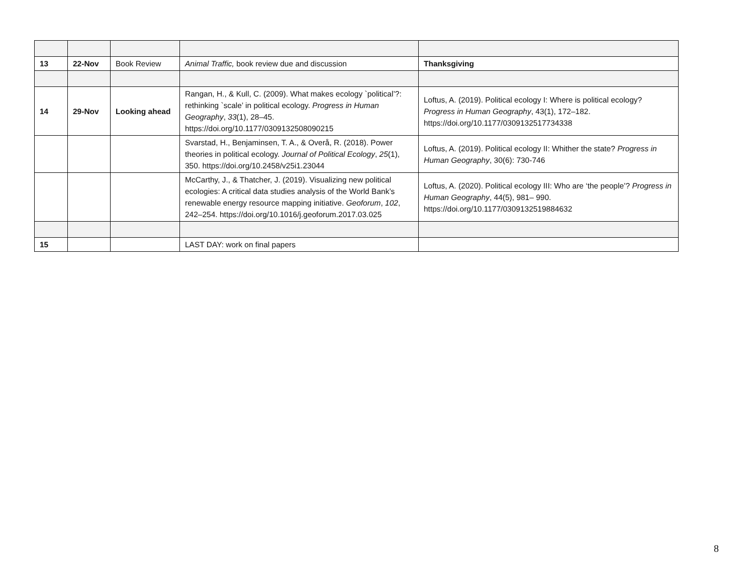| 13 | 22-Nov | Book Review | Animal Traffic, book review due and discussion | Thanksgiving |
| 14 | 29-Nov | Looking ahead | Rangan, H., & Kull, C. (2009). What makes ecology `political’?: rethinking `scale’ in political ecology. Progress in Human Geography , 33 (1), 28–45. https://doi.org/10.1177/0309132508090215 | Loftus, A. (2019). Political ecology I: Where is political ecology? Progress in Human Geography , 43(1), 172–182. https://doi.org/10.1177/0309132517734338 |
| | | | Svarstad, H., Benjaminsen, T. A., & Overå, R. (2018). Power theories in political ecology. Journal of Political Ecology , 25 (1), 350. https://doi.org/10.2458/v25i1.23044 | Loftus, A. (2019). Political ecology II: Whither the state? Progress in Human Geography , 30(6): 730-746 |
| | | | McCarthy, J., & Thatcher, J. (2019). Visualizing new political ecologies: A critical data studies analysis of the World Bank’s renewable energy resource mapping initiative. Geoforum , 102 , 242–254. https://doi.org/10.1016/j.geoforum.2017.03.025 | Loftus, A. (2020). Political ecology III: Who are ‘the people’? Progress in Human Geography , 44(5), 981– 990. https://doi.org/10.1177/0309132519884632 |
| 15 | | | LAST DAY: work on final papers | |
8